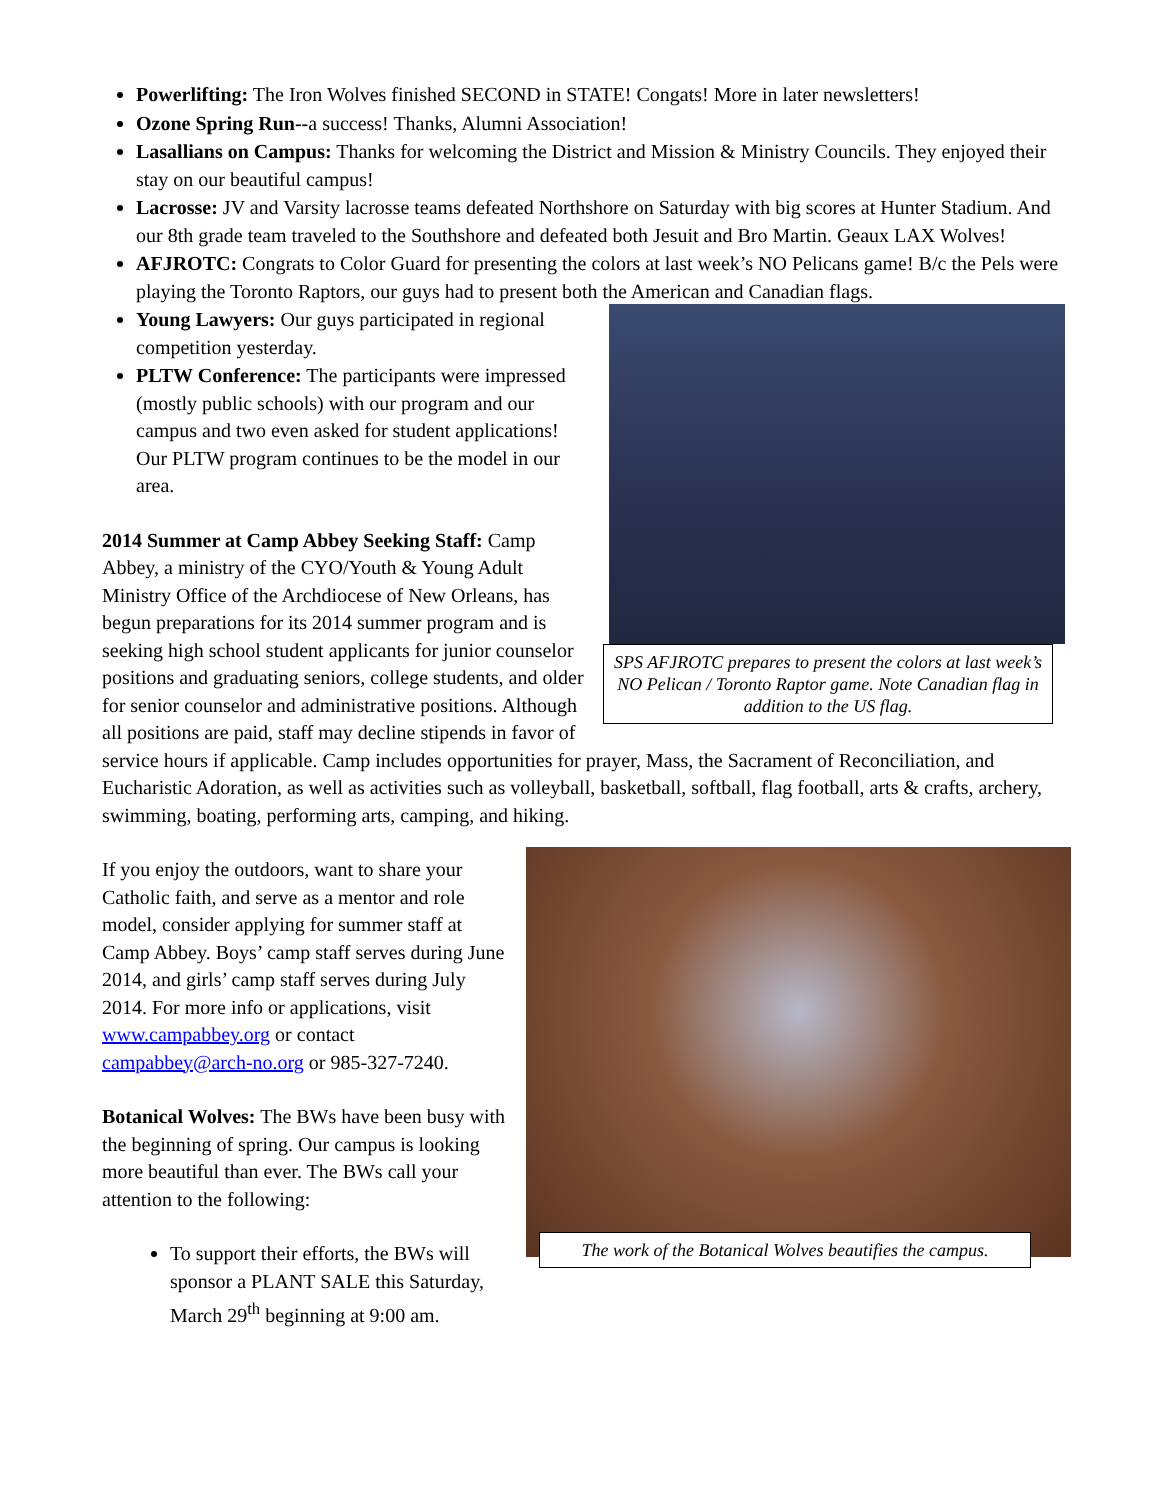Powerlifting: The Iron Wolves finished SECOND in STATE! Congats! More in later newsletters!
Ozone Spring Run--a success! Thanks, Alumni Association!
Lasallians on Campus: Thanks for welcoming the District and Mission & Ministry Councils. They enjoyed their stay on our beautiful campus!
Lacrosse: JV and Varsity lacrosse teams defeated Northshore on Saturday with big scores at Hunter Stadium. And our 8th grade team traveled to the Southshore and defeated both Jesuit and Bro Martin. Geaux LAX Wolves!
AFJROTC: Congrats to Color Guard for presenting the colors at last week’s NO Pelicans game! B/c the Pels were playing the Toronto Raptors, our guys had to present both the American and Canadian flags.
SPS AFJROTC prepares to present the colors at last week’s NO Pelican / Toronto Raptor game. Note Canadian flag in addition to the US flag.
Young Lawyers: Our guys participated in regional competition yesterday.
PLTW Conference: The participants were impressed (mostly public schools) with our program and our campus and two even asked for student applications! Our PLTW program continues to be the model in our area.
2014 Summer at Camp Abbey Seeking Staff: Camp Abbey, a ministry of the CYO/Youth & Young Adult Ministry Office of the Archdiocese of New Orleans, has begun preparations for its 2014 summer program and is seeking high school student applicants for junior counselor positions and graduating seniors, college students, and older for senior counselor and administrative positions. Although all positions are paid, staff may decline stipends in favor of service hours if applicable. Camp includes opportunities for prayer, Mass, the Sacrament of Reconciliation, and Eucharistic Adoration, as well as activities such as volleyball, basketball, softball, flag football, arts & crafts, archery, swimming, boating, performing arts, camping, and hiking.
The work of the Botanical Wolves beautifies the campus.
If you enjoy the outdoors, want to share your Catholic faith, and serve as a mentor and role model, consider applying for summer staff at Camp Abbey. Boys’ camp staff serves during June 2014, and girls’ camp staff serves during July 2014. For more info or applications, visit www.campabbey.org or contact campabbey@arch-no.org or 985-327-7240.
Botanical Wolves: The BWs have been busy with the beginning of spring. Our campus is looking more beautiful than ever. The BWs call your attention to the following:
To support their efforts, the BWs will sponsor a PLANT SALE this Saturday, March 29<sup>th</sup> beginning at 9:00 am.